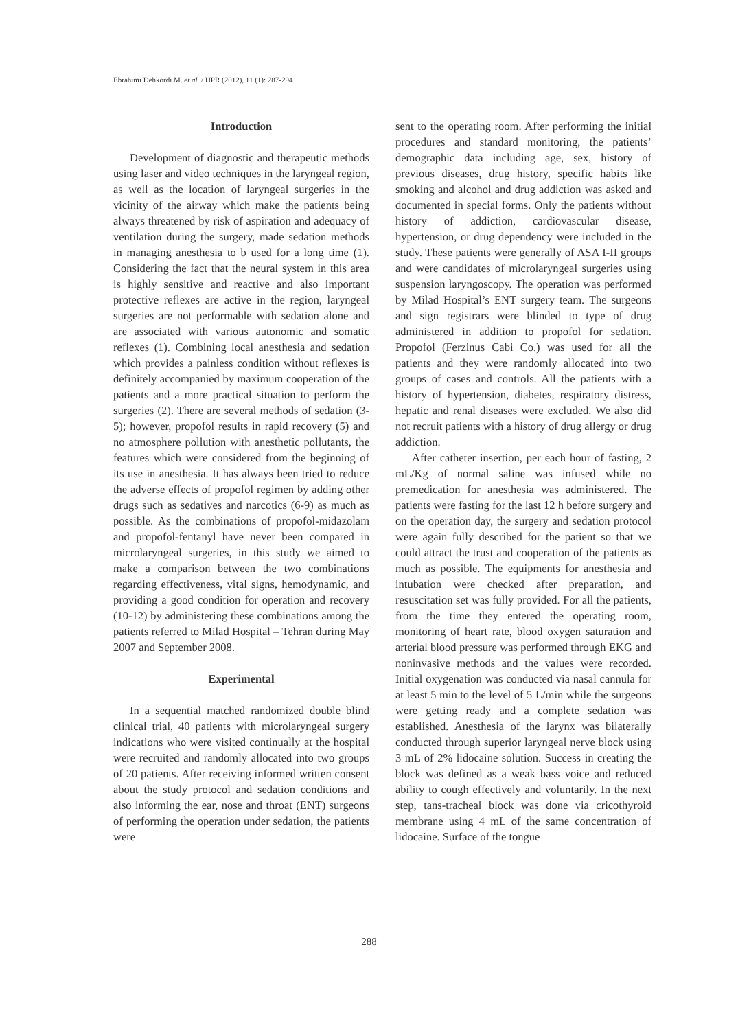Ebrahimi Dehkordi M. et al. / IJPR (2012), 11 (1): 287-294
Introduction
Development of diagnostic and therapeutic methods using laser and video techniques in the laryngeal region, as well as the location of laryngeal surgeries in the vicinity of the airway which make the patients being always threatened by risk of aspiration and adequacy of ventilation during the surgery, made sedation methods in managing anesthesia to b used for a long time (1). Considering the fact that the neural system in this area is highly sensitive and reactive and also important protective reflexes are active in the region, laryngeal surgeries are not performable with sedation alone and are associated with various autonomic and somatic reflexes (1). Combining local anesthesia and sedation which provides a painless condition without reflexes is definitely accompanied by maximum cooperation of the patients and a more practical situation to perform the surgeries (2). There are several methods of sedation (3-5); however, propofol results in rapid recovery (5) and no atmosphere pollution with anesthetic pollutants, the features which were considered from the beginning of its use in anesthesia. It has always been tried to reduce the adverse effects of propofol regimen by adding other drugs such as sedatives and narcotics (6-9) as much as possible. As the combinations of propofol-midazolam and propofol-fentanyl have never been compared in microlaryngeal surgeries, in this study we aimed to make a comparison between the two combinations regarding effectiveness, vital signs, hemodynamic, and providing a good condition for operation and recovery (10-12) by administering these combinations among the patients referred to Milad Hospital – Tehran during May 2007 and September 2008.
Experimental
In a sequential matched randomized double blind clinical trial, 40 patients with microlaryngeal surgery indications who were visited continually at the hospital were recruited and randomly allocated into two groups of 20 patients. After receiving informed written consent about the study protocol and sedation conditions and also informing the ear, nose and throat (ENT) surgeons of performing the operation under sedation, the patients were
sent to the operating room. After performing the initial procedures and standard monitoring, the patients’ demographic data including age, sex, history of previous diseases, drug history, specific habits like smoking and alcohol and drug addiction was asked and documented in special forms. Only the patients without history of addiction, cardiovascular disease, hypertension, or drug dependency were included in the study. These patients were generally of ASA I-II groups and were candidates of microlaryngeal surgeries using suspension laryngoscopy. The operation was performed by Milad Hospital’s ENT surgery team. The surgeons and sign registrars were blinded to type of drug administered in addition to propofol for sedation. Propofol (Ferzinus Cabi Co.) was used for all the patients and they were randomly allocated into two groups of cases and controls. All the patients with a history of hypertension, diabetes, respiratory distress, hepatic and renal diseases were excluded. We also did not recruit patients with a history of drug allergy or drug addiction.
After catheter insertion, per each hour of fasting, 2 mL/Kg of normal saline was infused while no premedication for anesthesia was administered. The patients were fasting for the last 12 h before surgery and on the operation day, the surgery and sedation protocol were again fully described for the patient so that we could attract the trust and cooperation of the patients as much as possible. The equipments for anesthesia and intubation were checked after preparation, and resuscitation set was fully provided. For all the patients, from the time they entered the operating room, monitoring of heart rate, blood oxygen saturation and arterial blood pressure was performed through EKG and noninvasive methods and the values were recorded. Initial oxygenation was conducted via nasal cannula for at least 5 min to the level of 5 L/min while the surgeons were getting ready and a complete sedation was established. Anesthesia of the larynx was bilaterally conducted through superior laryngeal nerve block using 3 mL of 2% lidocaine solution. Success in creating the block was defined as a weak bass voice and reduced ability to cough effectively and voluntarily. In the next step, tans-tracheal block was done via cricothyroid membrane using 4 mL of the same concentration of lidocaine. Surface of the tongue
288